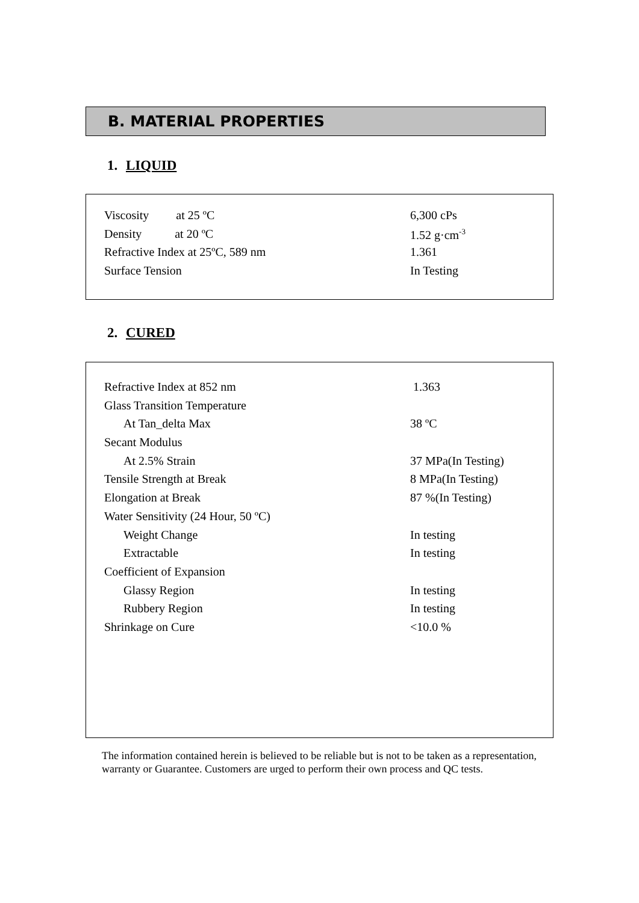B. MATERIAL PROPERTIES
1. LIQUID
| Viscosity at 25 ºC | 6,300 cPs |
| Density at 20 ºC | 1.52 g·cm<sup>-3</sup> |
| Refractive Index at 25ºC, 589 nm | 1.361 |
| Surface Tension | In Testing |
2. CURED
| Refractive Index at 852 nm | 1.363 |
| Glass Transition Temperature | |
| At Tan_delta Max | 38 ºC |
| Secant Modulus | |
| At 2.5% Strain | 37 MPa(In Testing) |
| Tensile Strength at Break | 8 MPa(In Testing) |
| Elongation at Break | 87 %(In Testing) |
| Water Sensitivity (24 Hour, 50 ºC) | |
| Weight Change | In testing |
| Extractable | In testing |
| Coefficient of Expansion | |
| Glassy Region | In testing |
| Rubbery Region | In testing |
| Shrinkage on Cure | <10.0 % |
The information contained herein is believed to be reliable but is not to be taken as a representation, warranty or Guarantee. Customers are urged to perform their own process and QC tests.